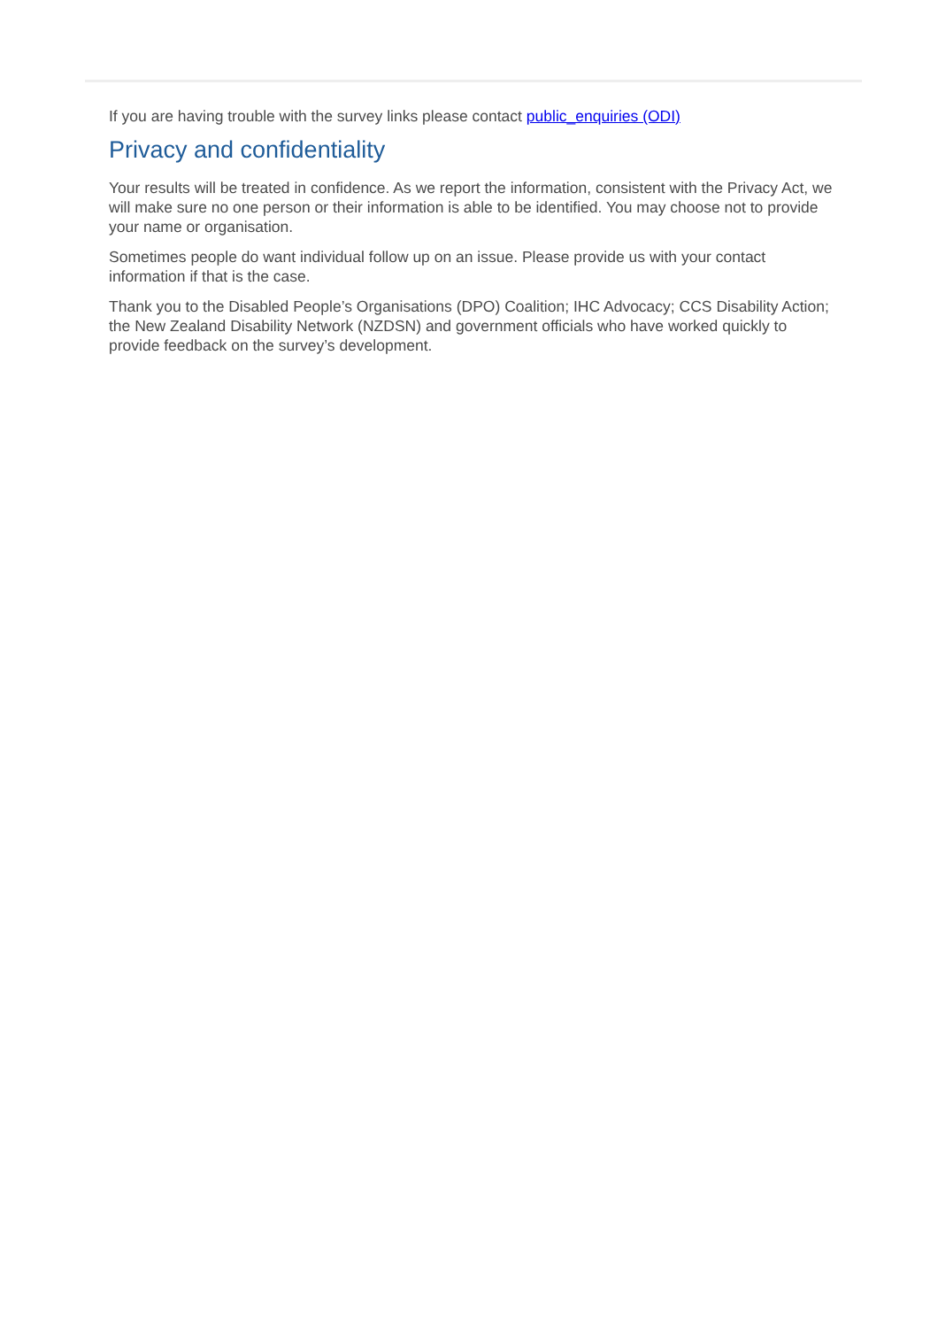If you are having trouble with the survey links please contact public_enquiries (ODI)
Privacy and confidentiality
Your results will be treated in confidence. As we report the information, consistent with the Privacy Act, we will make sure no one person or their information is able to be identified. You may choose not to provide your name or organisation.
Sometimes people do want individual follow up on an issue. Please provide us with your contact information if that is the case.
Thank you to the Disabled People’s Organisations (DPO) Coalition; IHC Advocacy; CCS Disability Action; the New Zealand Disability Network (NZDSN) and government officials who have worked quickly to provide feedback on the survey’s development.